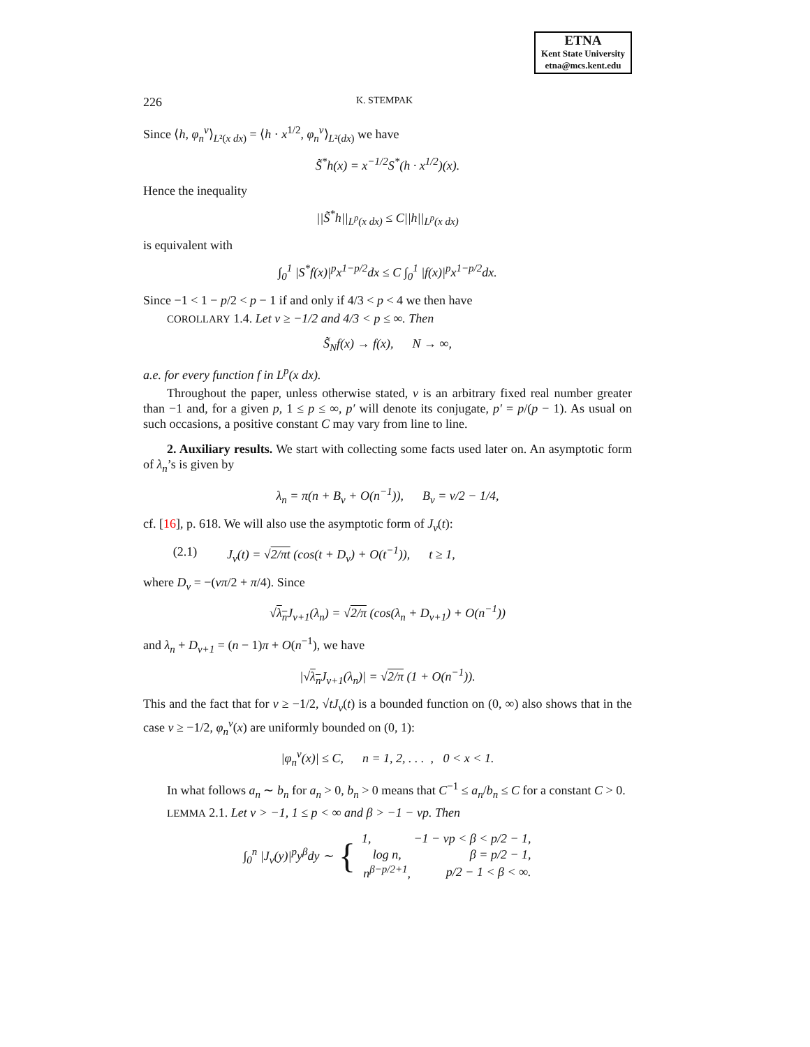ETNA
Kent State University
etna@mcs.kent.edu
226 K. STEMPAK
Since ⟨h, φ<sub>n</sub><sup>ν</sup>⟩<sub>L²(x dx)</sub> = ⟨h · x<sup>1/2</sup>, φ<sub>n</sub><sup>ν</sup>⟩<sub>L²(dx)</sub> we have
S̃<sup>*</sup>h(x) = x<sup>−1/2</sup>S<sup>*</sup>(h · x<sup>1/2</sup>)(x).
Hence the inequality
||S̃<sup>*</sup>h||<sub>L<sup>p</sup>(x dx)</sub> ≤ C||h||<sub>L<sup>p</sup>(x dx)</sub>
is equivalent with
∫<sub>0</sub><sup>1</sup> |S<sup>*</sup>f(x)|<sup>p</sup>x<sup>1−p/2</sup>dx ≤ C ∫<sub>0</sub><sup>1</sup> |f(x)|<sup>p</sup>x<sup>1−p/2</sup>dx.
Since −1 < 1 − p/2 < p − 1 if and only if 4/3 < p < 4 we then have
COROLLARY 1.4. Let ν ≥ −1/2 and 4/3 < p ≤ ∞. Then
S̃<sub>N</sub>f(x) → f(x), N → ∞,
a.e. for every function f in L<sup>p</sup>(x dx).
Throughout the paper, unless otherwise stated, ν is an arbitrary fixed real number greater than −1 and, for a given p, 1 ≤ p ≤ ∞, p′ will denote its conjugate, p′ = p/(p − 1). As usual on such occasions, a positive constant C may vary from line to line.
2. Auxiliary results. We start with collecting some facts used later on. An asymptotic form of λ<sub>n</sub>’s is given by
λ<sub>n</sub> = π(n + B<sub>ν</sub> + O(n<sup>−1</sup>)), B<sub>ν</sub> = ν/2 − 1/4,
cf. [16], p. 618. We will also use the asymptotic form of J<sub>ν</sub>(t):
(2.1) J<sub>ν</sub>(t) = √2/πt (cos(t + D<sub>ν</sub>) + O(t<sup>−1</sup>)), t ≥ 1,
where D<sub>ν</sub> = −(νπ/2 + π/4). Since
√λ<sub>n</sub> J<sub>ν+1</sub>(λ<sub>n</sub>) = √2/π (cos(λ<sub>n</sub> + D<sub>ν+1</sub>) + O(n<sup>−1</sup>))
and λ<sub>n</sub> + D<sub>ν+1</sub> = (n − 1)π + O(n<sup>−1</sup>), we have
|√λ<sub>n</sub> J<sub>ν+1</sub>(λ<sub>n</sub>)| = √2/π (1 + O(n<sup>−1</sup>)).
This and the fact that for ν ≥ −1/2, √tJ<sub>ν</sub>(t) is a bounded function on (0, ∞) also shows that in the case ν ≥ −1/2, φ<sub>n</sub><sup>ν</sup>(x) are uniformly bounded on (0, 1):
|φ<sub>n</sub><sup>ν</sup>(x)| ≤ C, n = 1, 2, . . . , 0 < x < 1.
In what follows a<sub>n</sub> ∼ b<sub>n</sub> for a<sub>n</sub> > 0, b<sub>n</sub> > 0 means that C<sup>−1</sup> ≤ a<sub>n</sub>/b<sub>n</sub> ≤ C for a constant C > 0.
LEMMA 2.1. Let ν > −1, 1 ≤ p < ∞ and β > −1 − νp. Then
∫<sub>0</sub><sup>n</sup> |J<sub>ν</sub>(y)|<sup>p</sup>y<sup>β</sup>dy ∼ {
| 1, | −1 − νp < β < p/2 − 1, |
| log n, | β = p/2 − 1, |
| n<sup>β−p/2+1</sup>, | p/2 − 1 < β < ∞. |